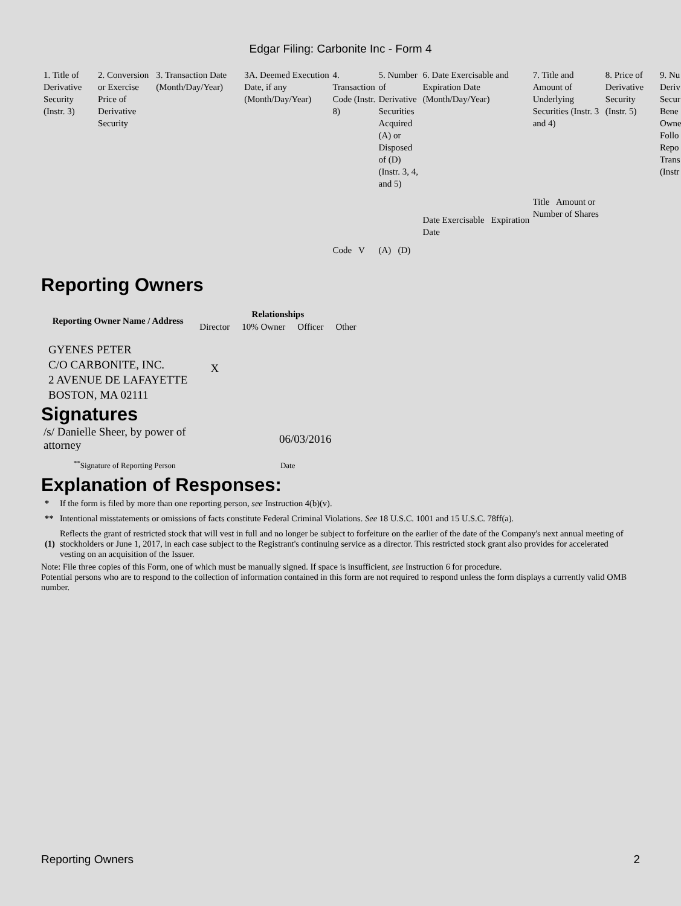Edgar Filing: Carbonite Inc - Form 4
| 1. Title of Derivative Security (Instr. 3) | 2. Conversion or Exercise Price of Derivative Security | 3. Transaction Date (Month/Day/Year) | 3A. Deemed Execution Date, if any (Month/Day/Year) | 4. Transaction Code (Instr. 8) | 5. Number of Derivative Securities Acquired (A) or Disposed of (D) (Instr. 3, 4, and 5) | 6. Date Exercisable and Expiration Date (Month/Day/Year) | 7. Title and Amount of Underlying Securities (Instr. 3 and 4) | 8. Price of Derivative Security (Instr. 5) | 9. Nu Deriv Secur Bene Owne Follo Repo Trans (Instr |
| | | | | Code V | (A) (D) | Date Exercisable Expiration Date | Title Amount or Number of Shares | | |
Reporting Owners
| Reporting Owner Name / Address | Relationships | | | |
| --- | --- | --- | --- | --- |
| | Director | 10% Owner | Officer | Other |
| GYENES PETER C/O CARBONITE, INC. 2 AVENUE DE LAFAYETTE BOSTON, MA 02111 | X | | | |
Signatures
/s/ Danielle Sheer, by power of attorney
06/03/2016
<sup>**</sup> Signature of Reporting Person Date
Explanation of Responses:
| * | If the form is filed by more than one reporting person, see Instruction 4(b)(v). |
| ** | Intentional misstatements or omissions of facts constitute Federal Criminal Violations. See 18 U.S.C. 1001 and 15 U.S.C. 78ff(a). |
| (1) | Reflects the grant of restricted stock that will vest in full and no longer be subject to forfeiture on the earlier of the date of the Company's next annual meeting of stockholders or June 1, 2017, in each case subject to the Registrant's continuing service as a director. This restricted stock grant also provides for accelerated vesting on an acquisition of the Issuer. |
Note: File three copies of this Form, one of which must be manually signed. If space is insufficient, see Instruction 6 for procedure.
Potential persons who are to respond to the collection of information contained in this form are not required to respond unless the form displays a currently valid OMB number.
Reporting Owners 2